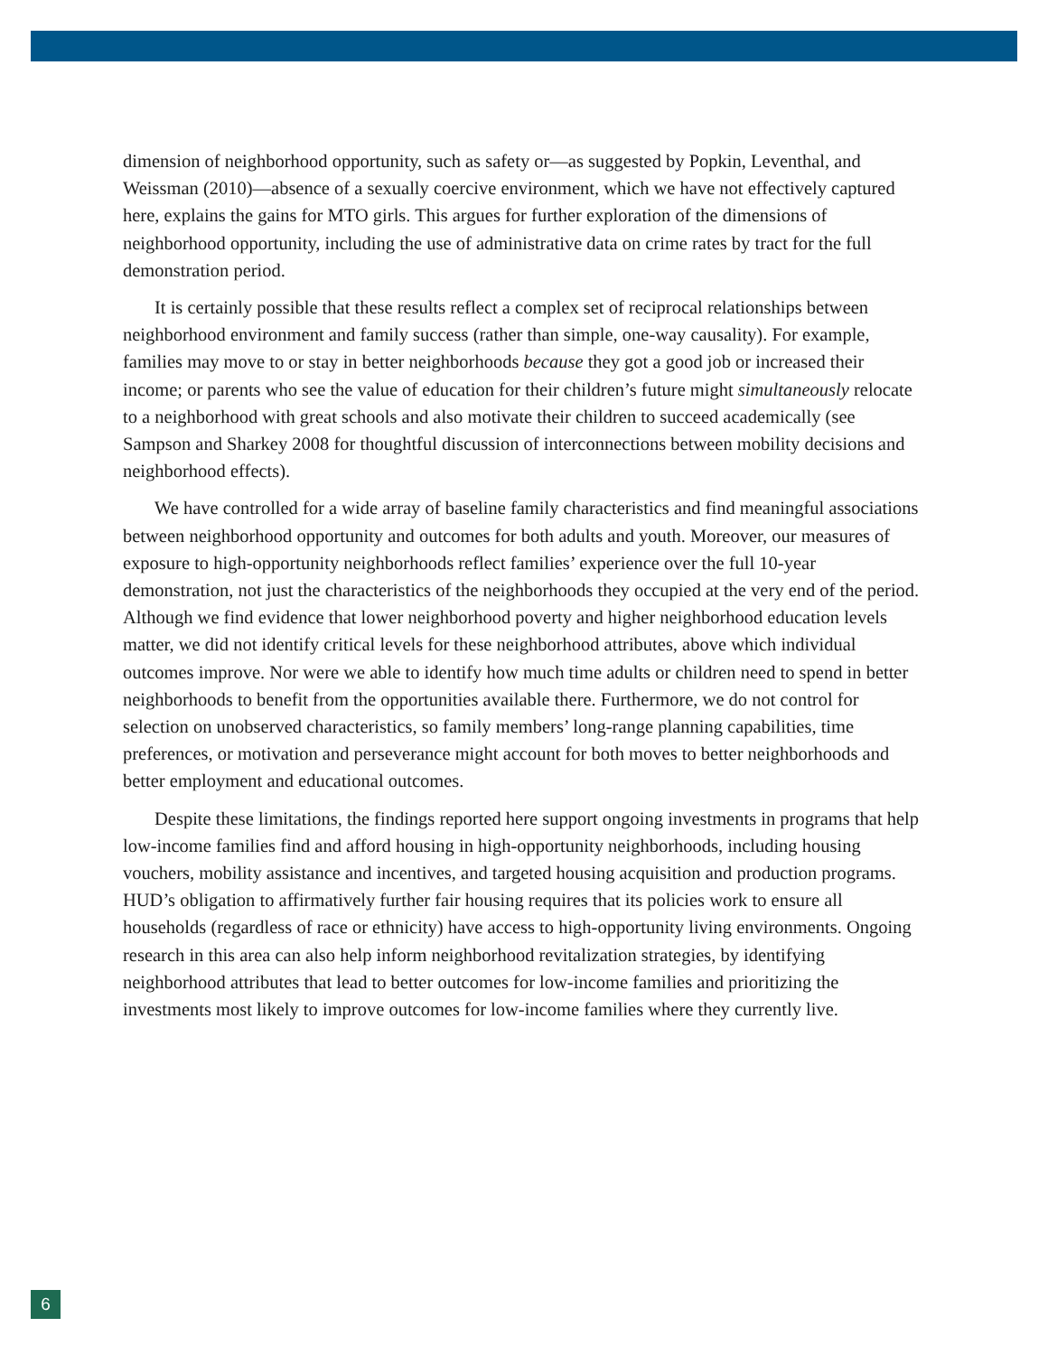dimension of neighborhood opportunity, such as safety or—as suggested by Popkin, Leventhal, and Weissman (2010)—absence of a sexually coercive environment, which we have not effectively captured here, explains the gains for MTO girls. This argues for further exploration of the dimensions of neighborhood opportunity, including the use of administrative data on crime rates by tract for the full demonstration period.
It is certainly possible that these results reflect a complex set of reciprocal relationships between neighborhood environment and family success (rather than simple, one-way causality). For example, families may move to or stay in better neighborhoods because they got a good job or increased their income; or parents who see the value of education for their children’s future might simultaneously relocate to a neighborhood with great schools and also motivate their children to succeed academically (see Sampson and Sharkey 2008 for thoughtful discussion of interconnections between mobility decisions and neighborhood effects).
We have controlled for a wide array of baseline family characteristics and find meaningful associations between neighborhood opportunity and outcomes for both adults and youth. Moreover, our measures of exposure to high-opportunity neighborhoods reflect families’ experience over the full 10-year demonstration, not just the characteristics of the neighborhoods they occupied at the very end of the period. Although we find evidence that lower neighborhood poverty and higher neighborhood education levels matter, we did not identify critical levels for these neighborhood attributes, above which individual outcomes improve. Nor were we able to identify how much time adults or children need to spend in better neighborhoods to benefit from the opportunities available there. Furthermore, we do not control for selection on unobserved characteristics, so family members’ long-range planning capabilities, time preferences, or motivation and perseverance might account for both moves to better neighborhoods and better employment and educational outcomes.
Despite these limitations, the findings reported here support ongoing investments in programs that help low-income families find and afford housing in high-opportunity neighborhoods, including housing vouchers, mobility assistance and incentives, and targeted housing acquisition and production programs. HUD’s obligation to affirmatively further fair housing requires that its policies work to ensure all households (regardless of race or ethnicity) have access to high-opportunity living environments. Ongoing research in this area can also help inform neighborhood revitalization strategies, by identifying neighborhood attributes that lead to better outcomes for low-income families and prioritizing the investments most likely to improve outcomes for low-income families where they currently live.
6